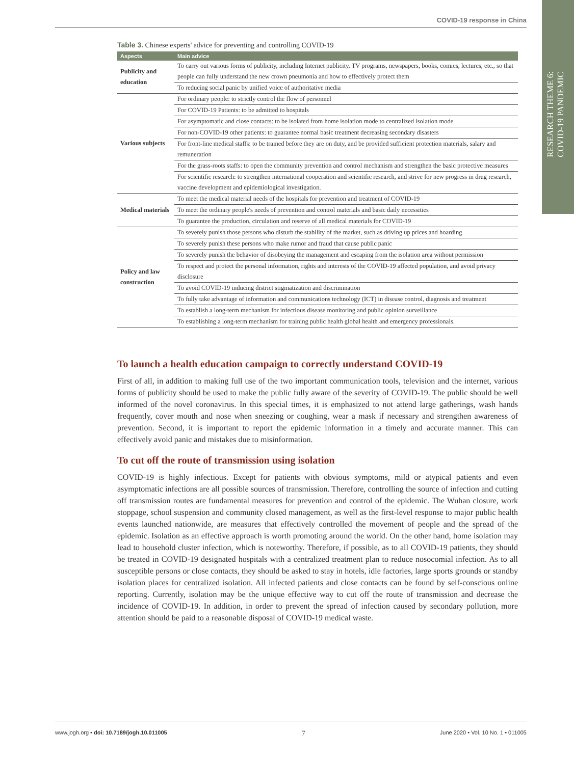COVID-19 response in China
RESEARCH THEME 6:
COVID-19 PANDEMIC
Table 3. Chinese experts' advice for preventing and controlling COVID-19
| Aspects | Main advice |
| --- | --- |
| Publicity and education | To carry out various forms of publicity, including Internet publicity, TV programs, newspapers, books, comics, lectures, etc., so that people can fully understand the new crown pneumonia and how to effectively protect them |
| | To reducing social panic by unified voice of authoritative media |
| Various subjects | For ordinary people: to strictly control the flow of personnel |
| | For COVID-19 Patients: to be admitted to hospitals |
| | For asymptomatic and close contacts: to be isolated from home isolation mode to centralized isolation mode |
| | For non-COVID-19 other patients: to guarantee normal basic treatment decreasing secondary disasters |
| | For front-line medical staffs: to be trained before they are on duty, and be provided sufficient protection materials, salary and remuneration |
| | For the grass-roots staffs: to open the community prevention and control mechanism and strengthen the basic protective measures |
| | For scientific research: to strengthen international cooperation and scientific research, and strive for new progress in drug research, vaccine development and epidemiological investigation. |
| Medical materials | To meet the medical material needs of the hospitals for prevention and treatment of COVID-19 |
| | To meet the ordinary people's needs of prevention and control materials and basic daily necessities |
| | To guarantee the production, circulation and reserve of all medical materials for COVID-19 |
| Policy and law construction | To severely punish those persons who disturb the stability of the market, such as driving up prices and hoarding |
| | To severely punish these persons who make rumor and fraud that cause public panic |
| | To severely punish the behavior of disobeying the management and escaping from the isolation area without permission |
| | To respect and protect the personal information, rights and interests of the COVID-19 affected population, and avoid privacy disclosure |
| | To avoid COVID-19 inducing district stigmatization and discrimination |
| | To fully take advantage of information and communications technology (ICT) in disease control, diagnosis and treatment |
| | To establish a long-term mechanism for infectious disease monitoring and public opinion surveillance |
| | To establishing a long-term mechanism for training public health global health and emergency professionals. |
To launch a health education campaign to correctly understand COVID-19
First of all, in addition to making full use of the two important communication tools, television and the internet, various forms of publicity should be used to make the public fully aware of the severity of COVID-19. The public should be well informed of the novel coronavirus. In this special times, it is emphasized to not attend large gatherings, wash hands frequently, cover mouth and nose when sneezing or coughing, wear a mask if necessary and strengthen awareness of prevention. Second, it is important to report the epidemic information in a timely and accurate manner. This can effectively avoid panic and mistakes due to misinformation.
To cut off the route of transmission using isolation
COVID-19 is highly infectious. Except for patients with obvious symptoms, mild or atypical patients and even asymptomatic infections are all possible sources of transmission. Therefore, controlling the source of infection and cutting off transmission routes are fundamental measures for prevention and control of the epidemic. The Wuhan closure, work stoppage, school suspension and community closed management, as well as the first-level response to major public health events launched nationwide, are measures that effectively controlled the movement of people and the spread of the epidemic. Isolation as an effective approach is worth promoting around the world. On the other hand, home isolation may lead to household cluster infection, which is noteworthy. Therefore, if possible, as to all COVID-19 patients, they should be treated in COVID-19 designated hospitals with a centralized treatment plan to reduce nosocomial infection. As to all susceptible persons or close contacts, they should be asked to stay in hotels, idle factories, large sports grounds or standby isolation places for centralized isolation. All infected patients and close contacts can be found by self-conscious online reporting. Currently, isolation may be the unique effective way to cut off the route of transmission and decrease the incidence of COVID-19. In addition, in order to prevent the spread of infection caused by secondary pollution, more attention should be paid to a reasonable disposal of COVID-19 medical waste.
www.jogh.org • doi: 10.7189/jogh.10.011005 7 June 2020 • Vol. 10 No. 1 • 011005